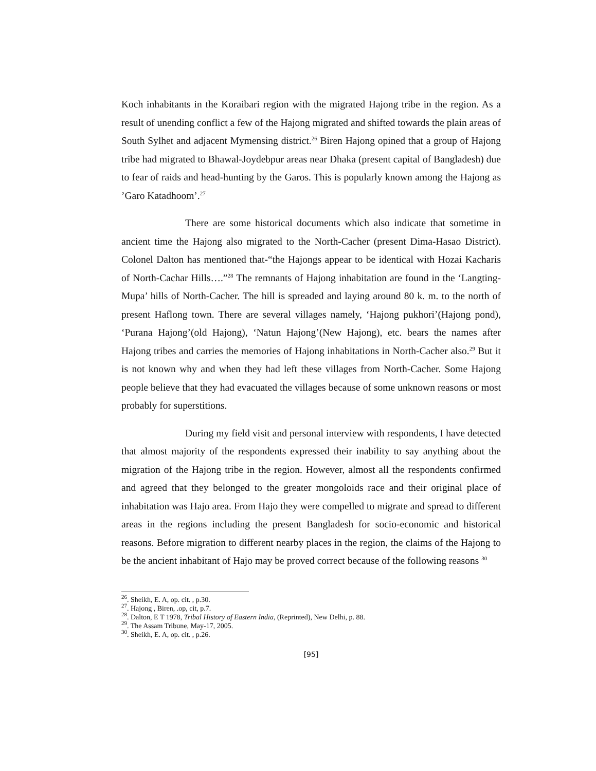Koch inhabitants in the Koraibari region with the migrated Hajong tribe in the region. As a result of unending conflict a few of the Hajong migrated and shifted towards the plain areas of South Sylhet and adjacent Mymensing district.<sup>26</sup> Biren Hajong opined that a group of Hajong tribe had migrated to Bhawal-Joydebpur areas near Dhaka (present capital of Bangladesh) due to fear of raids and head-hunting by the Garos. This is popularly known among the Hajong as ’Garo Katadhoom’.<sup>27</sup>
There are some historical documents which also indicate that sometime in ancient time the Hajong also migrated to the North-Cacher (present Dima-Hasao District). Colonel Dalton has mentioned that-“the Hajongs appear to be identical with Hozai Kacharis of North-Cachar Hills….”<sup>28</sup> The remnants of Hajong inhabitation are found in the ‘Langting-Mupa’ hills of North-Cacher. The hill is spreaded and laying around 80 k. m. to the north of present Haflong town. There are several villages namely, ‘Hajong pukhori’(Hajong pond), ‘Purana Hajong’(old Hajong), ‘Natun Hajong’(New Hajong), etc. bears the names after Hajong tribes and carries the memories of Hajong inhabitations in North-Cacher also.<sup>29</sup> But it is not known why and when they had left these villages from North-Cacher. Some Hajong people believe that they had evacuated the villages because of some unknown reasons or most probably for superstitions.
During my field visit and personal interview with respondents, I have detected that almost majority of the respondents expressed their inability to say anything about the migration of the Hajong tribe in the region. However, almost all the respondents confirmed and agreed that they belonged to the greater mongoloids race and their original place of inhabitation was Hajo area. From Hajo they were compelled to migrate and spread to different areas in the regions including the present Bangladesh for socio-economic and historical reasons. Before migration to different nearby places in the region, the claims of the Hajong to be the ancient inhabitant of Hajo may be proved correct because of the following reasons <sup>30</sup>
<sup>26</sup>. Sheikh, E. A, op. cit. , p.30.
<sup>27</sup>. Hajong , Biren, .op, cit, p.7.
<sup>28</sup>. Dalton, E T 1978, Tribal History of Eastern India, (Reprinted), New Delhi, p. 88.
<sup>29</sup>. The Assam Tribune, May-17, 2005.
<sup>30</sup>. Sheikh, E. A, op. cit. , p.26.
[95]